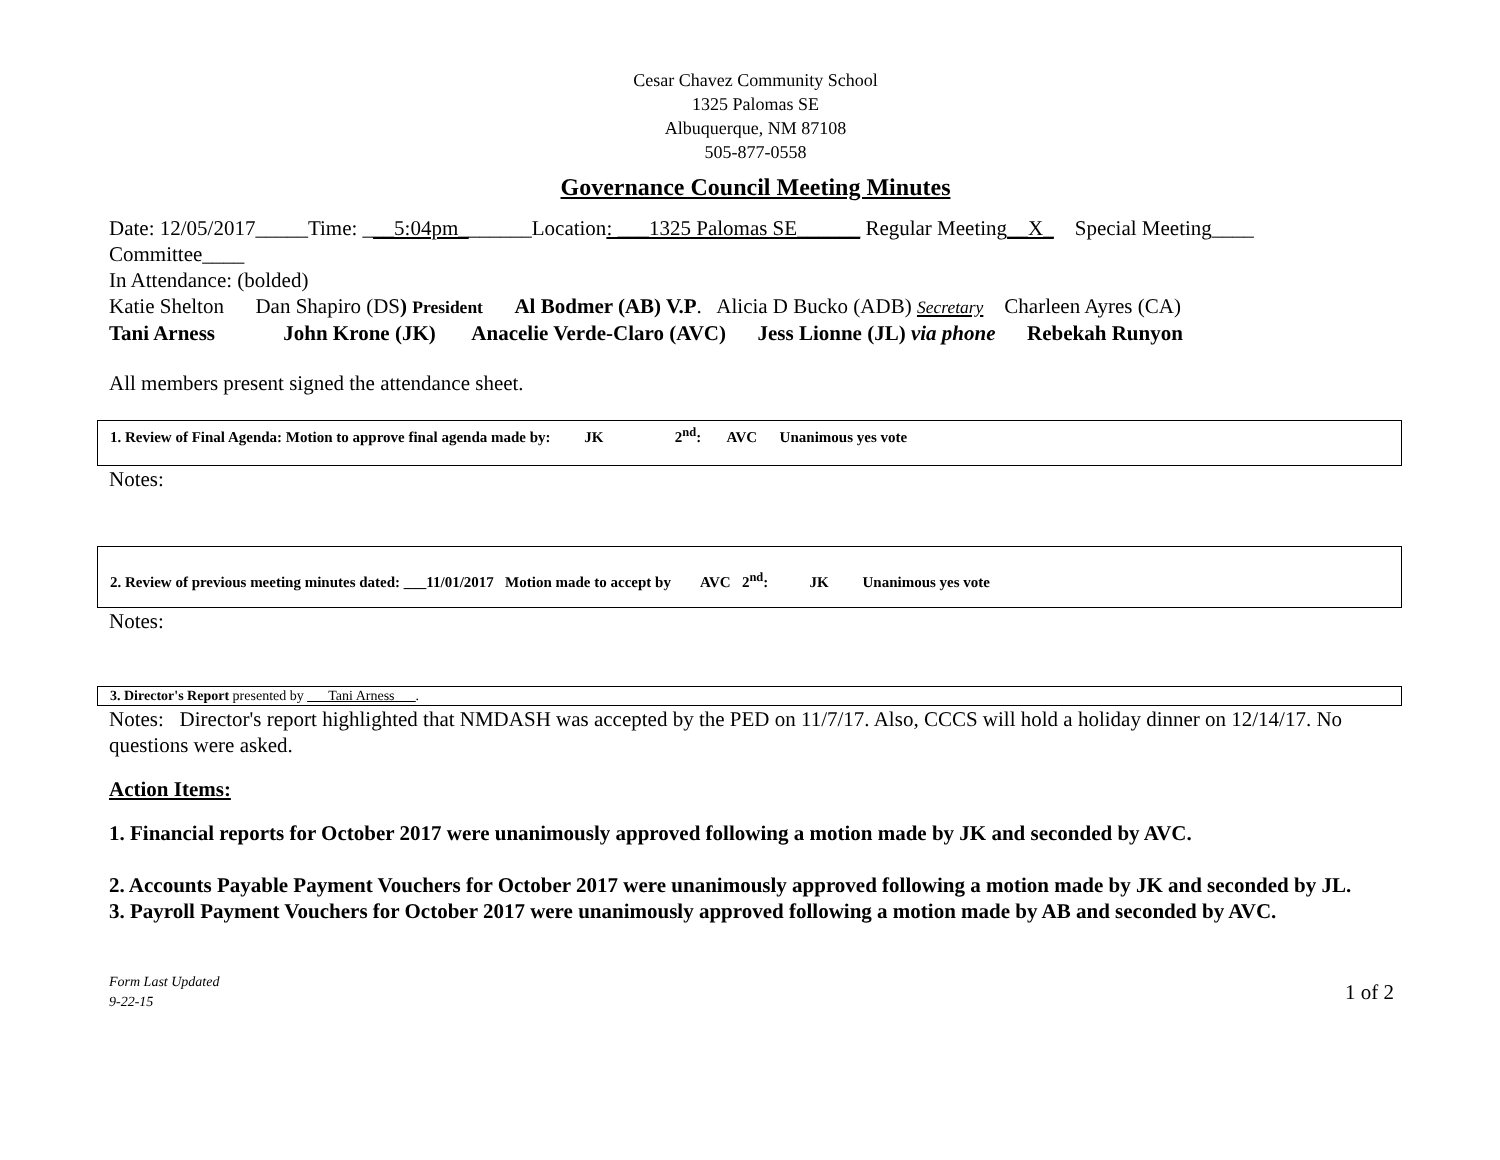Cesar Chavez Community School
1325 Palomas SE
Albuquerque, NM 87108
505-877-0558
Governance Council Meeting Minutes
Date: 12/05/2017_____Time: ___5:04pm_______Location: ___1325 Palomas SE______ Regular Meeting__X_ Special Meeting____
Committee____
In Attendance: (bolded)
Katie Shelton Dan Shapiro (DS) President Al Bodmer (AB) V.P. Alicia D Bucko (ADB) Secretary Charleen Ayres (CA)
Tani Arness John Krone (JK) Anacelie Verde-Claro (AVC) Jess Lionne (JL) via phone Rebekah Runyon
All members present signed the attendance sheet.
1. Review of Final Agenda: Motion to approve final agenda made by: JK 2<sup>nd</sup>: AVC Unanimous yes vote
Notes:
2. Review of previous meeting minutes dated: ___11/01/2017 Motion made to accept by AVC 2<sup>nd</sup>: JK Unanimous yes vote
Notes:
3. Director's Report presented by ___Tani Arness___.
Notes: Director's report highlighted that NMDASH was accepted by the PED on 11/7/17. Also, CCCS will hold a holiday dinner on 12/14/17. No questions were asked.
Action Items:
1. Financial reports for October 2017 were unanimously approved following a motion made by JK and seconded by AVC.
2. Accounts Payable Payment Vouchers for October 2017 were unanimously approved following a motion made by JK and seconded by JL.
3. Payroll Payment Vouchers for October 2017 were unanimously approved following a motion made by AB and seconded by AVC.
Form Last Updated
9-22-15
1 of 2